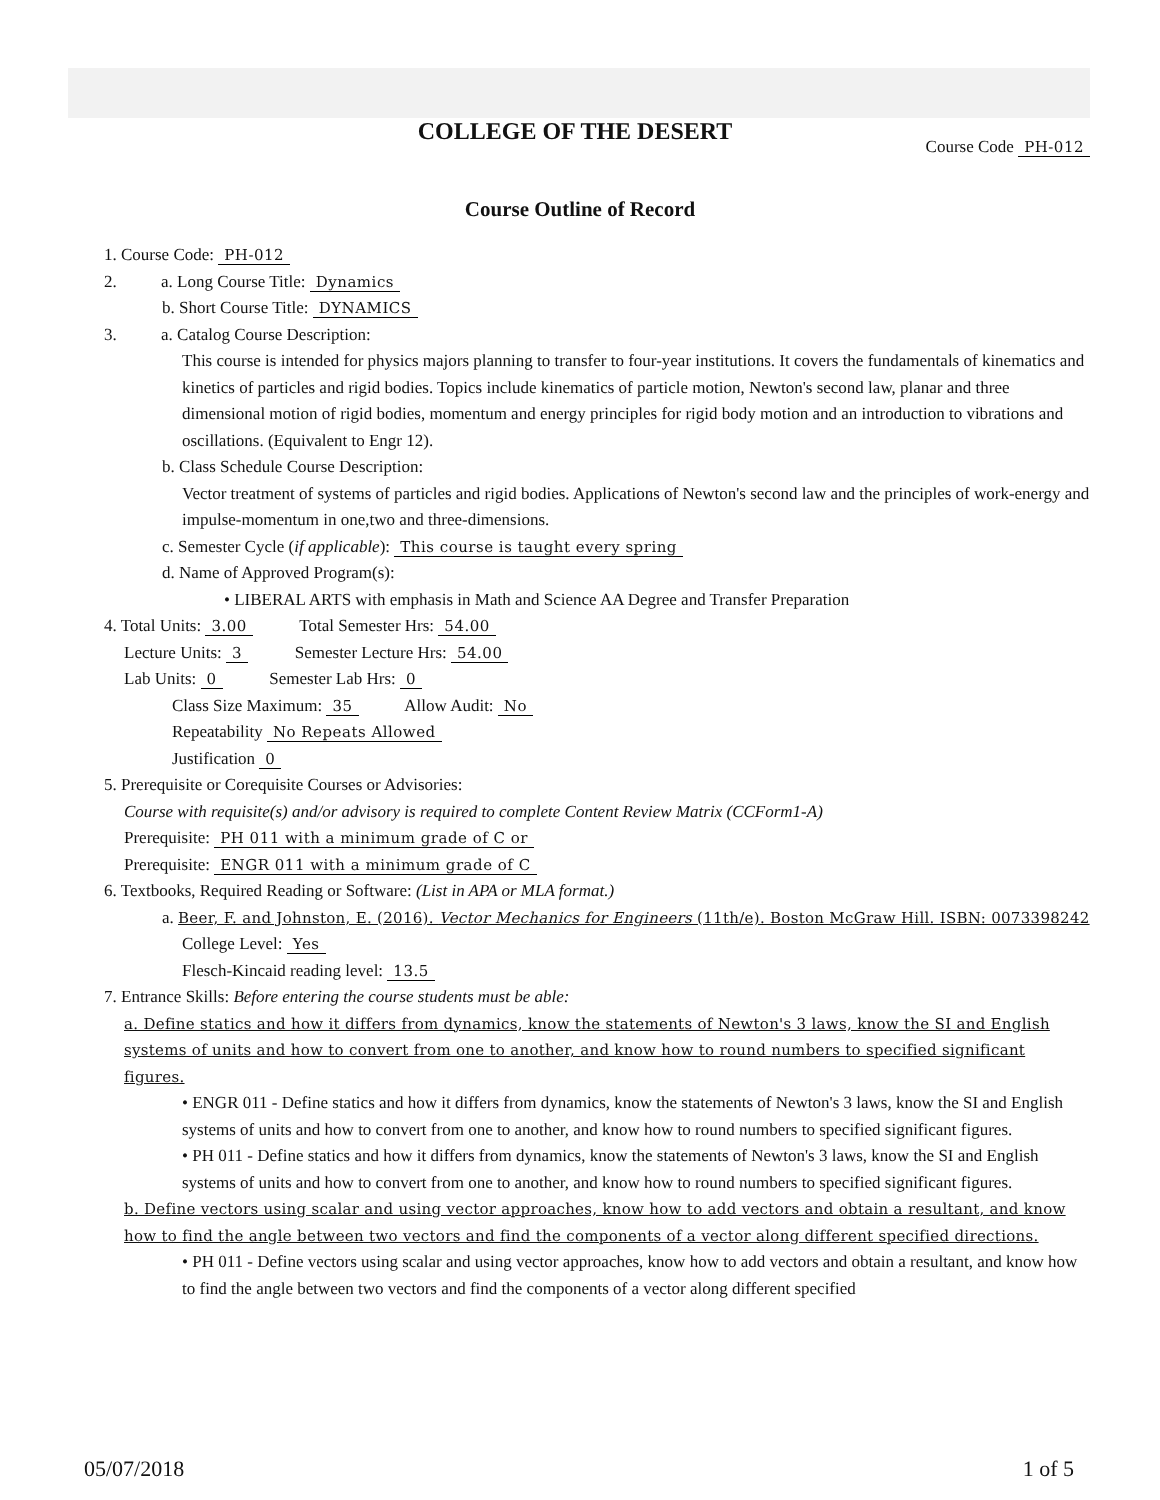COLLEGE OF THE DESERT
Course Code PH-012
Course Outline of Record
1. Course Code: PH-012
2. a. Long Course Title: Dynamics
b. Short Course Title: DYNAMICS
3. a. Catalog Course Description:
This course is intended for physics majors planning to transfer to four-year institutions. It covers the fundamentals of kinematics and kinetics of particles and rigid bodies. Topics include kinematics of particle motion, Newton's second law, planar and three dimensional motion of rigid bodies, momentum and energy principles for rigid body motion and an introduction to vibrations and oscillations. (Equivalent to Engr 12).
b. Class Schedule Course Description:
Vector treatment of systems of particles and rigid bodies. Applications of Newton's second law and the principles of work-energy and impulse-momentum in one,two and three-dimensions.
c. Semester Cycle (if applicable): This course is taught every spring
d. Name of Approved Program(s):
• LIBERAL ARTS with emphasis in Math and Science AA Degree and Transfer Preparation
4. Total Units: 3.00 Total Semester Hrs: 54.00
Lecture Units: 3 Semester Lecture Hrs: 54.00
Lab Units: 0 Semester Lab Hrs: 0
Class Size Maximum: 35 Allow Audit: No
Repeatability No Repeats Allowed
Justification 0
5. Prerequisite or Corequisite Courses or Advisories:
Course with requisite(s) and/or advisory is required to complete Content Review Matrix (CCForm1-A)
Prerequisite: PH 011 with a minimum grade of C or
Prerequisite: ENGR 011 with a minimum grade of C
6. Textbooks, Required Reading or Software: (List in APA or MLA format.)
a. Beer, F. and Johnston, E. (2016). Vector Mechanics for Engineers (11th/e). Boston McGraw Hill. ISBN: 0073398242
College Level: Yes
Flesch-Kincaid reading level: 13.5
7. Entrance Skills: Before entering the course students must be able:
a. Define statics and how it differs from dynamics, know the statements of Newton's 3 laws, know the SI and English systems of units and how to convert from one to another, and know how to round numbers to specified significant figures.
• ENGR 011 - Define statics and how it differs from dynamics, know the statements of Newton's 3 laws, know the SI and English systems of units and how to convert from one to another, and know how to round numbers to specified significant figures.
• PH 011 - Define statics and how it differs from dynamics, know the statements of Newton's 3 laws, know the SI and English systems of units and how to convert from one to another, and know how to round numbers to specified significant figures.
b. Define vectors using scalar and using vector approaches, know how to add vectors and obtain a resultant, and know how to find the angle between two vectors and find the components of a vector along different specified directions.
• PH 011 - Define vectors using scalar and using vector approaches, know how to add vectors and obtain a resultant, and know how to find the angle between two vectors and find the components of a vector along different specified
05/07/2018 1 of 5